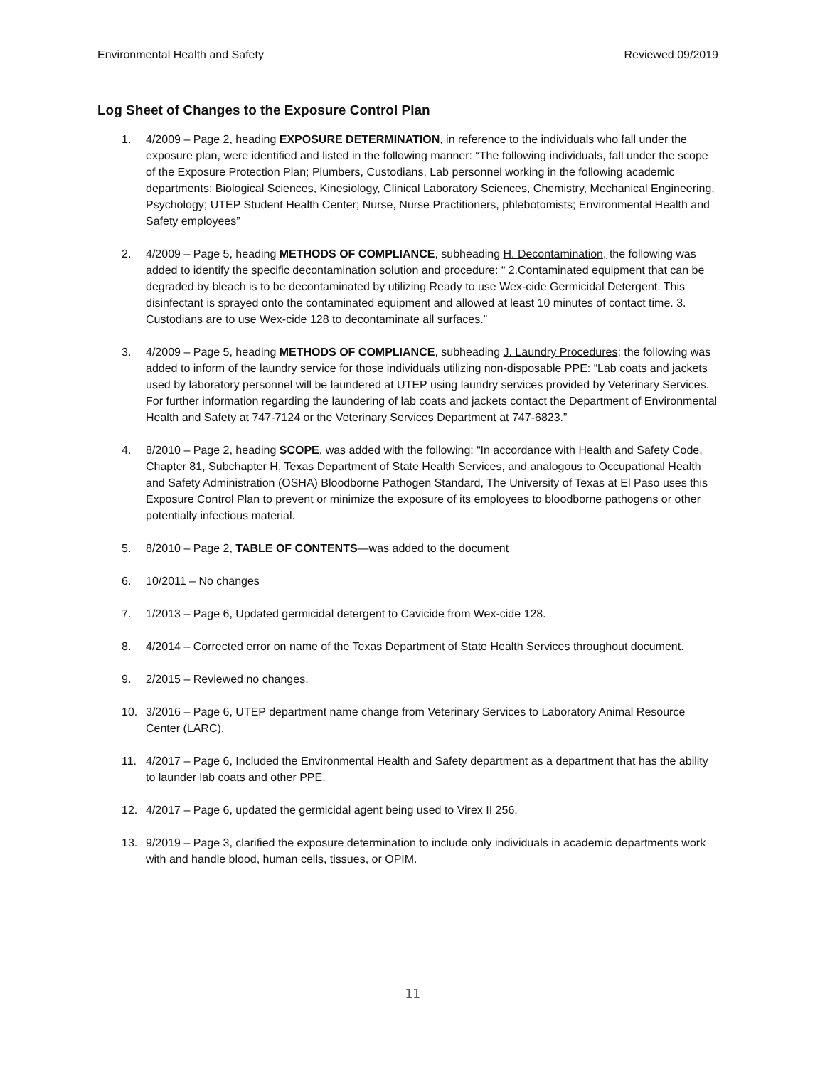Environmental Health and Safety Reviewed 09/2019
Log Sheet of Changes to the Exposure Control Plan
1. 4/2009 – Page 2, heading EXPOSURE DETERMINATION, in reference to the individuals who fall under the exposure plan, were identified and listed in the following manner: “The following individuals, fall under the scope of the Exposure Protection Plan; Plumbers, Custodians, Lab personnel working in the following academic departments: Biological Sciences, Kinesiology, Clinical Laboratory Sciences, Chemistry, Mechanical Engineering, Psychology; UTEP Student Health Center; Nurse, Nurse Practitioners, phlebotomists; Environmental Health and Safety employees”
2. 4/2009 – Page 5, heading METHODS OF COMPLIANCE, subheading H. Decontamination, the following was added to identify the specific decontamination solution and procedure: “ 2.Contaminated equipment that can be degraded by bleach is to be decontaminated by utilizing Ready to use Wex-cide Germicidal Detergent. This disinfectant is sprayed onto the contaminated equipment and allowed at least 10 minutes of contact time. 3. Custodians are to use Wex-cide 128 to decontaminate all surfaces.”
3. 4/2009 – Page 5, heading METHODS OF COMPLIANCE, subheading J. Laundry Procedures; the following was added to inform of the laundry service for those individuals utilizing non-disposable PPE: “Lab coats and jackets used by laboratory personnel will be laundered at UTEP using laundry services provided by Veterinary Services. For further information regarding the laundering of lab coats and jackets contact the Department of Environmental Health and Safety at 747-7124 or the Veterinary Services Department at 747-6823.”
4. 8/2010 – Page 2, heading SCOPE, was added with the following: “In accordance with Health and Safety Code, Chapter 81, Subchapter H, Texas Department of State Health Services, and analogous to Occupational Health and Safety Administration (OSHA) Bloodborne Pathogen Standard, The University of Texas at El Paso uses this Exposure Control Plan to prevent or minimize the exposure of its employees to bloodborne pathogens or other potentially infectious material.
5. 8/2010 – Page 2, TABLE OF CONTENTS—was added to the document
6. 10/2011 – No changes
7. 1/2013 – Page 6, Updated germicidal detergent to Cavicide from Wex-cide 128.
8. 4/2014 – Corrected error on name of the Texas Department of State Health Services throughout document.
9. 2/2015 – Reviewed no changes.
10. 3/2016 – Page 6, UTEP department name change from Veterinary Services to Laboratory Animal Resource Center (LARC).
11. 4/2017 – Page 6, Included the Environmental Health and Safety department as a department that has the ability to launder lab coats and other PPE.
12. 4/2017 – Page 6, updated the germicidal agent being used to Virex II 256.
13. 9/2019 – Page 3, clarified the exposure determination to include only individuals in academic departments work with and handle blood, human cells, tissues, or OPIM.
11